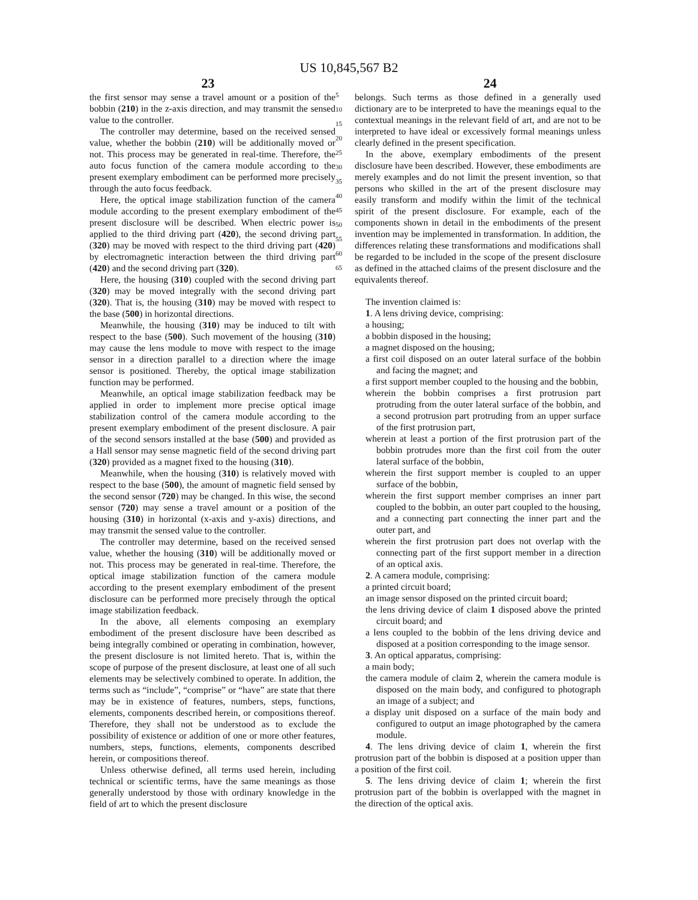US 10,845,567 B2
23 24
the first sensor may sense a travel amount or a position of the bobbin (210) in the z-axis direction, and may transmit the sensed value to the controller.
The controller may determine, based on the received sensed value, whether the bobbin (210) will be additionally moved or not. This process may be generated in real-time. Therefore, the auto focus function of the camera module according to the present exemplary embodiment can be performed more precisely through the auto focus feedback.
Here, the optical image stabilization function of the camera module according to the present exemplary embodiment of the present disclosure will be described. When electric power is applied to the third driving part (420), the second driving part (320) may be moved with respect to the third driving part (420) by electromagnetic interaction between the third driving part (420) and the second driving part (320).
Here, the housing (310) coupled with the second driving part (320) may be moved integrally with the second driving part (320). That is, the housing (310) may be moved with respect to the base (500) in horizontal directions.
Meanwhile, the housing (310) may be induced to tilt with respect to the base (500). Such movement of the housing (310) may cause the lens module to move with respect to the image sensor in a direction parallel to a direction where the image sensor is positioned. Thereby, the optical image stabilization function may be performed.
Meanwhile, an optical image stabilization feedback may be applied in order to implement more precise optical image stabilization control of the camera module according to the present exemplary embodiment of the present disclosure. A pair of the second sensors installed at the base (500) and provided as a Hall sensor may sense magnetic field of the second driving part (320) provided as a magnet fixed to the housing (310).
Meanwhile, when the housing (310) is relatively moved with respect to the base (500), the amount of magnetic field sensed by the second sensor (720) may be changed. In this wise, the second sensor (720) may sense a travel amount or a position of the housing (310) in horizontal (x-axis and y-axis) directions, and may transmit the sensed value to the controller.
The controller may determine, based on the received sensed value, whether the housing (310) will be additionally moved or not. This process may be generated in real-time. Therefore, the optical image stabilization function of the camera module according to the present exemplary embodiment of the present disclosure can be performed more precisely through the optical image stabilization feedback.
In the above, all elements composing an exemplary embodiment of the present disclosure have been described as being integrally combined or operating in combination, however, the present disclosure is not limited hereto. That is, within the scope of purpose of the present disclosure, at least one of all such elements may be selectively combined to operate. In addition, the terms such as “include”, “comprise” or “have” are state that there may be in existence of features, numbers, steps, functions, elements, components described herein, or compositions thereof. Therefore, they shall not be understood as to exclude the possibility of existence or addition of one or more other features, numbers, steps, functions, elements, components described herein, or compositions thereof.
Unless otherwise defined, all terms used herein, including technical or scientific terms, have the same meanings as those generally understood by those with ordinary knowledge in the field of art to which the present disclosure
5
10
15
20
25
30
35
40
45
50
55
60
65
belongs. Such terms as those defined in a generally used dictionary are to be interpreted to have the meanings equal to the contextual meanings in the relevant field of art, and are not to be interpreted to have ideal or excessively formal meanings unless clearly defined in the present specification.
In the above, exemplary embodiments of the present disclosure have been described. However, these embodiments are merely examples and do not limit the present invention, so that persons who skilled in the art of the present disclosure may easily transform and modify within the limit of the technical spirit of the present disclosure. For example, each of the components shown in detail in the embodiments of the present invention may be implemented in transformation. In addition, the differences relating these transformations and modifications shall be regarded to be included in the scope of the present disclosure as defined in the attached claims of the present disclosure and the equivalents thereof.
The invention claimed is:
1. A lens driving device, comprising:
a housing;
a bobbin disposed in the housing;
a magnet disposed on the housing;
a first coil disposed on an outer lateral surface of the bobbin and facing the magnet; and
a first support member coupled to the housing and the bobbin,
wherein the bobbin comprises a first protrusion part protruding from the outer lateral surface of the bobbin, and a second protrusion part protruding from an upper surface of the first protrusion part,
wherein at least a portion of the first protrusion part of the bobbin protrudes more than the first coil from the outer lateral surface of the bobbin,
wherein the first support member is coupled to an upper surface of the bobbin,
wherein the first support member comprises an inner part coupled to the bobbin, an outer part coupled to the housing, and a connecting part connecting the inner part and the outer part, and
wherein the first protrusion part does not overlap with the connecting part of the first support member in a direction of an optical axis.
2. A camera module, comprising:
a printed circuit board;
an image sensor disposed on the printed circuit board;
the lens driving device of claim 1 disposed above the printed circuit board; and
a lens coupled to the bobbin of the lens driving device and disposed at a position corresponding to the image sensor.
3. An optical apparatus, comprising:
a main body;
the camera module of claim 2, wherein the camera module is disposed on the main body, and configured to photograph an image of a subject; and
a display unit disposed on a surface of the main body and configured to output an image photographed by the camera module.
4. The lens driving device of claim 1, wherein the first protrusion part of the bobbin is disposed at a position upper than a position of the first coil.
5. The lens driving device of claim 1; wherein the first protrusion part of the bobbin is overlapped with the magnet in the direction of the optical axis.